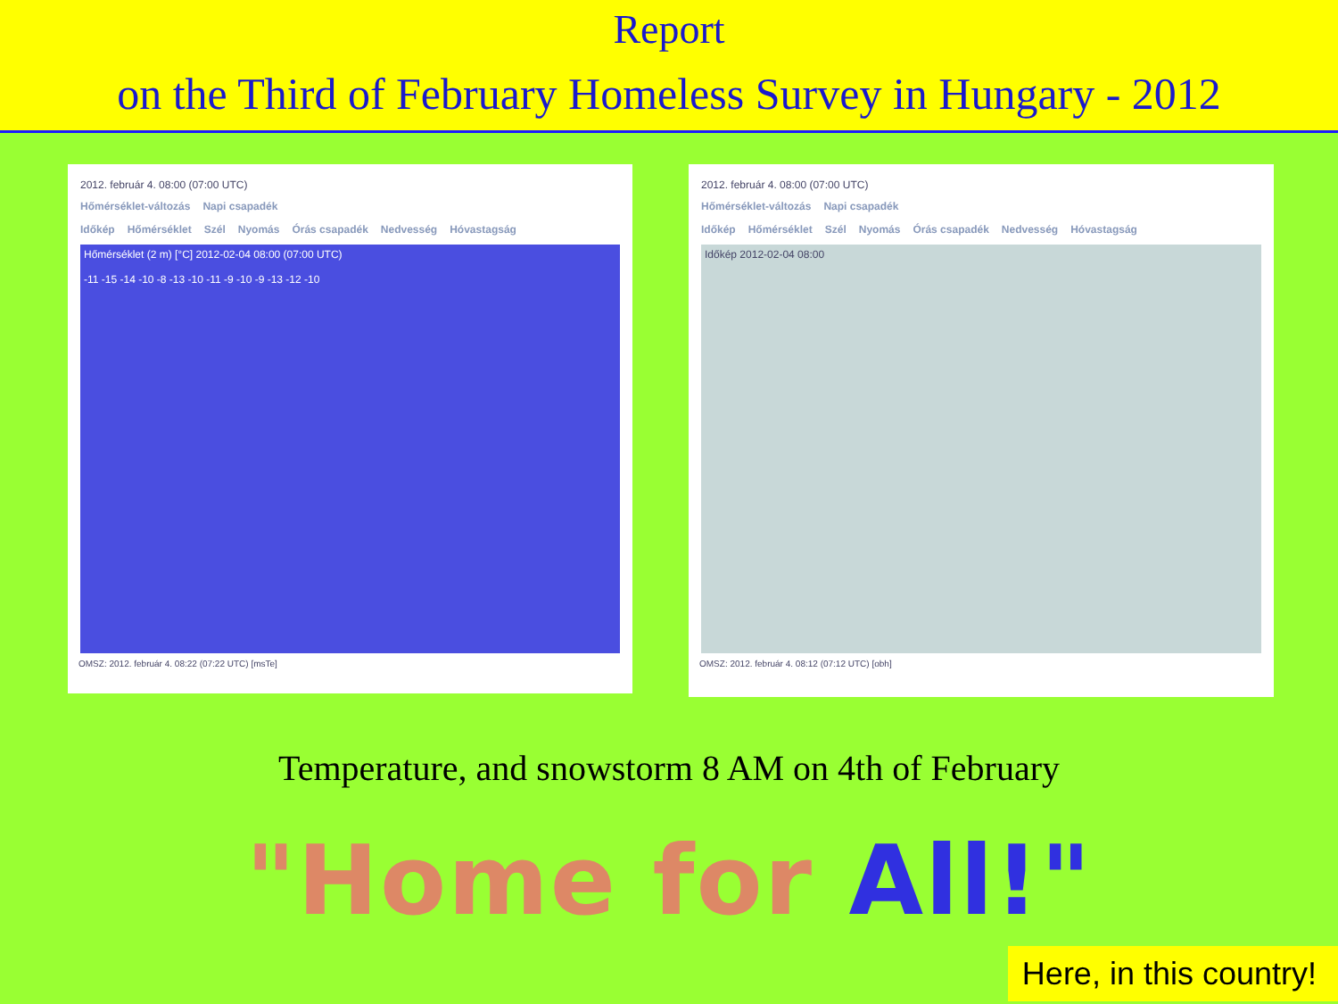Report
on the Third of February Homeless Survey in Hungary - 2012
2012. február 4. 08:00 (07:00 UTC)
Hőmérséklet-változás Napi csapadék
Időkép Hőmérséklet Szél Nyomás Órás csapadék Nedvesség Hóvastagság
Hőmérséklet (2 m) [°C] 2012-02-04 08:00 (07:00 UTC)
-11 -15 -14 -10 -8 -13 -10 -11 -9 -10 -9 -13 -12 -10
OMSZ: 2012. február 4. 08:22 (07:22 UTC) [msTe]
2012. február 4. 08:00 (07:00 UTC)
Hőmérséklet-változás Napi csapadék
Időkép Hőmérséklet Szél Nyomás Órás csapadék Nedvesség Hóvastagság
Időkép 2012-02-04 08:00
OMSZ: 2012. február 4. 08:12 (07:12 UTC) [obh]
Temperature, and snowstorm 8 AM on 4th of February
"Home for All!"
Here, in this country!